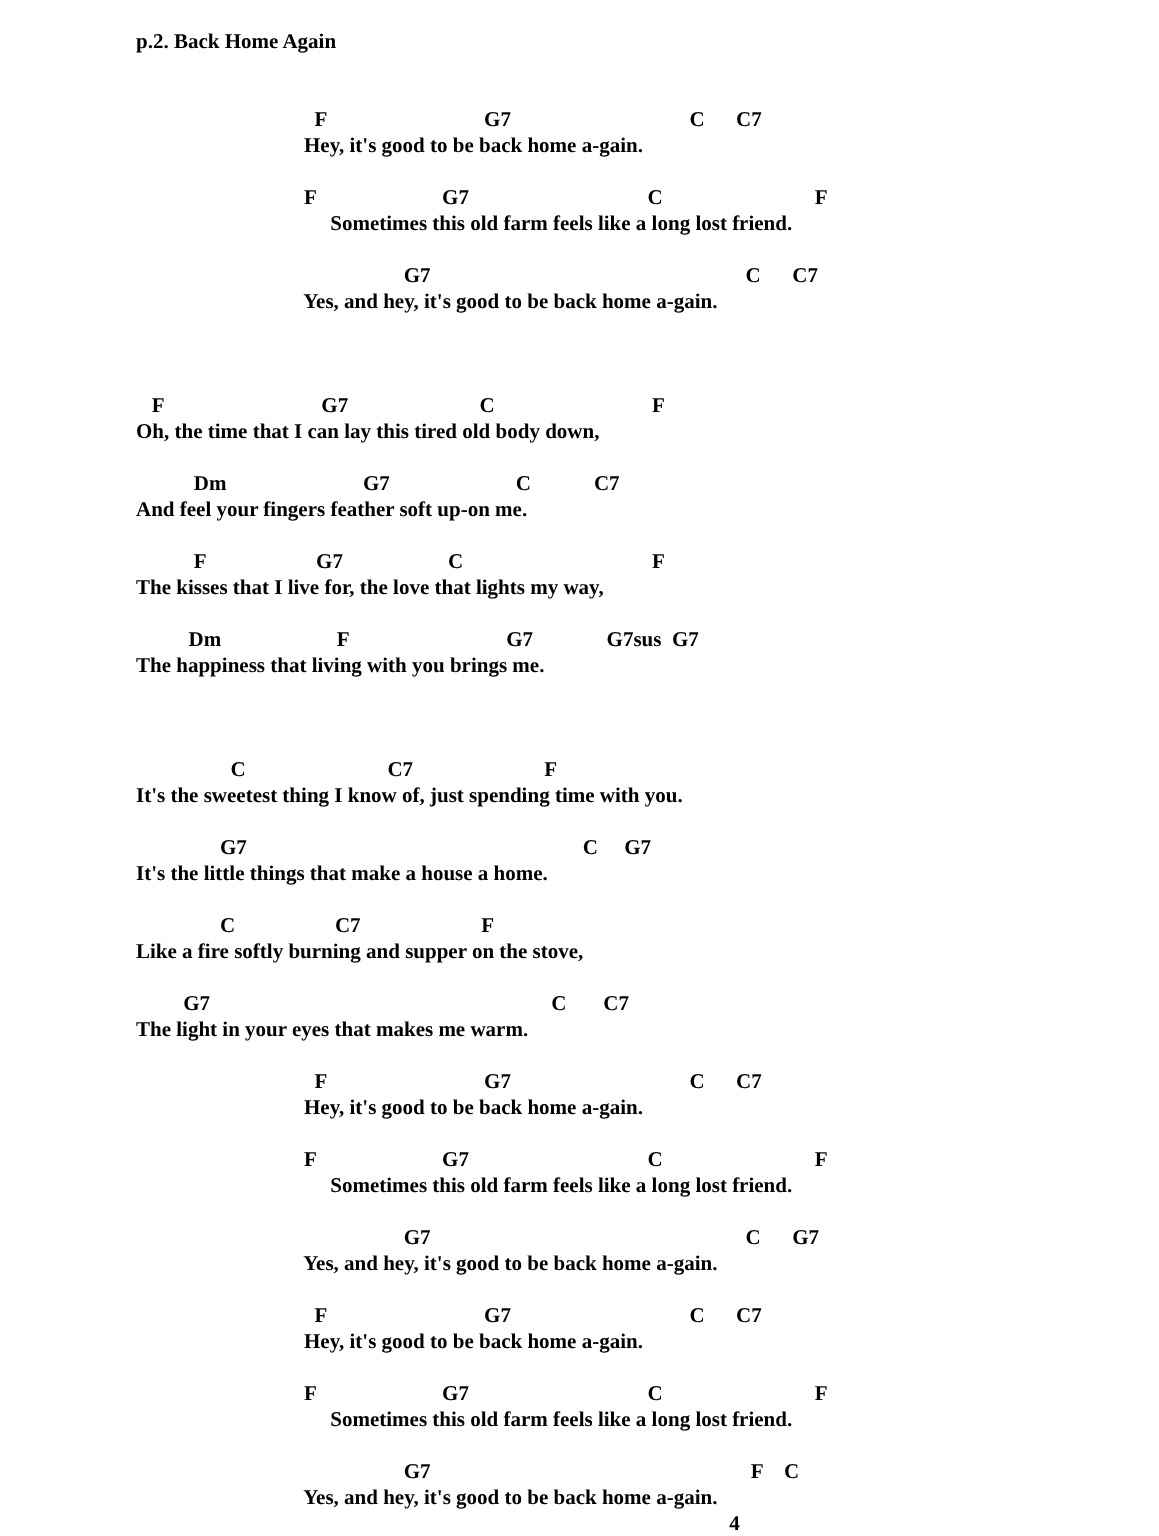p.2. Back Home Again
F G7 C C7
Hey, it's good to be back home a-gain.
F G7 C F
Sometimes this old farm feels like a long lost friend.
G7 C C7
Yes, and hey, it's good to be back home a-gain.
F G7 C F
Oh, the time that I can lay this tired old body down,
Dm G7 C C7
And feel your fingers feather soft up-on me.
F G7 C F
The kisses that I live for, the love that lights my way,
Dm F G7 G7sus G7
The happiness that living with you brings me.
C C7 F
It's the sweetest thing I know of, just spending time with you.
G7 C G7
It's the little things that make a house a home.
C C7 F
Like a fire softly burning and supper on the stove,
G7 C C7
The light in your eyes that makes me warm.
F G7 C C7
Hey, it's good to be back home a-gain.
F G7 C F
Sometimes this old farm feels like a long lost friend.
G7 C G7
Yes, and hey, it's good to be back home a-gain.
F G7 C C7
Hey, it's good to be back home a-gain.
F G7 C F
Sometimes this old farm feels like a long lost friend.
G7 F C
Yes, and hey, it's good to be back home a-gain.
4